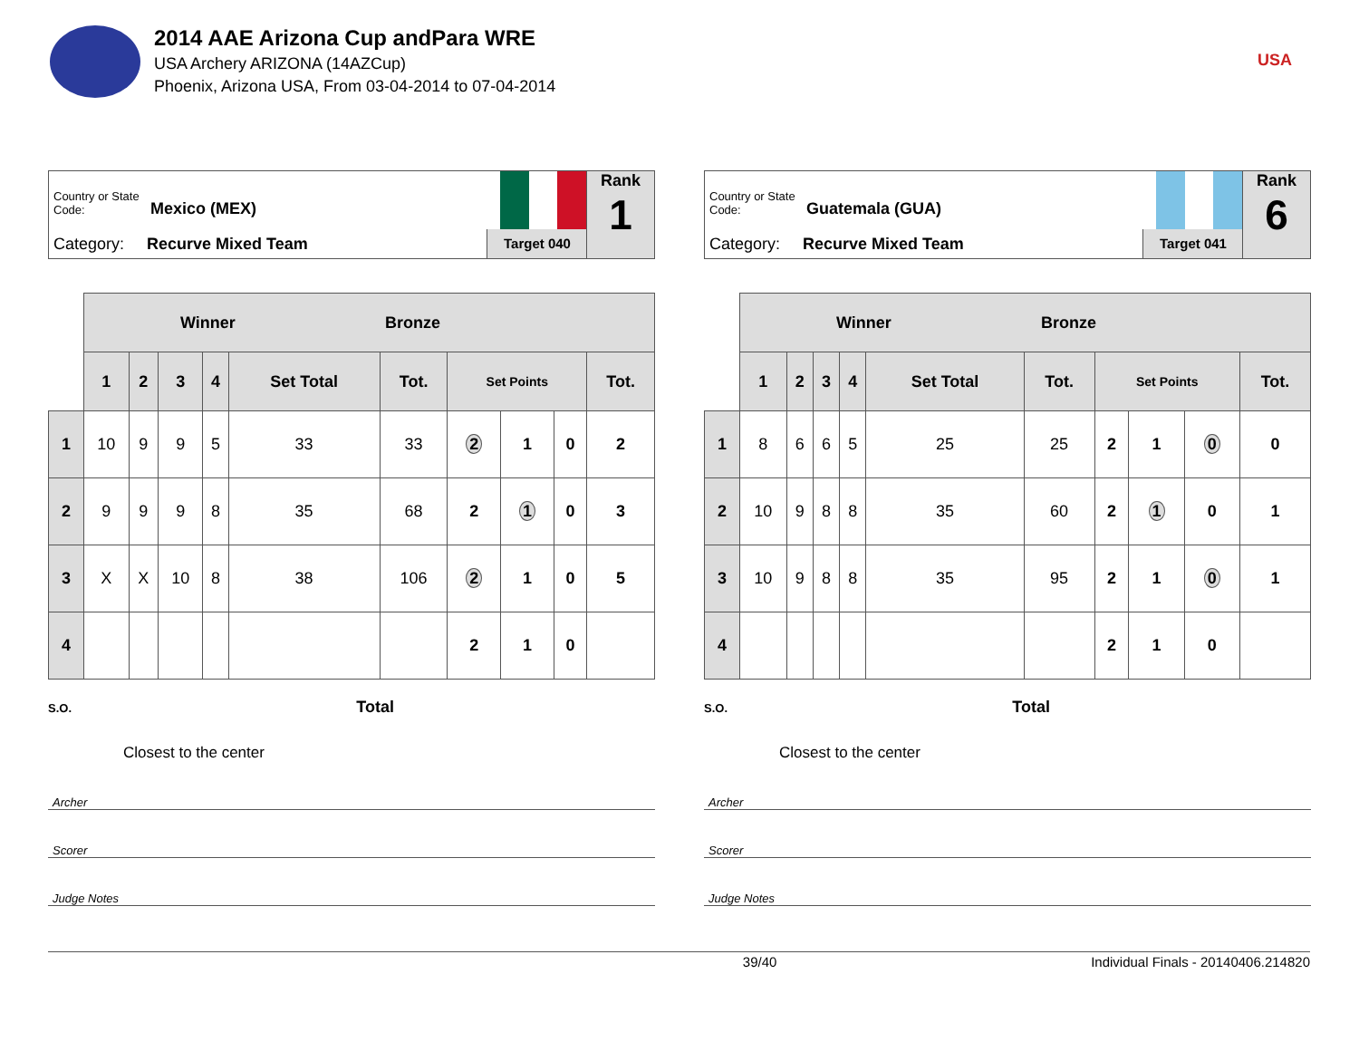2014 AAE Arizona Cup andPara WRE
USA Archery ARIZONA (14AZCup)
Phoenix, Arizona USA, From 03-04-2014 to 07-04-2014
USA
Country or State Code: Mexico (MEX)
Category: Recurve Mixed Team
Target 040
Rank
1
| | Winner Bronze | | | | | | | | | |
| --- | --- | --- | --- | --- | --- | --- | --- | --- | --- | --- |
| | 1 | 2 | 3 | 4 | Set Total | Tot. | Set Points | | | Tot. |
| 1 | 10 | 9 | 9 | 5 | 33 | 33 | 2 | 1 | 0 | 2 |
| 2 | 9 | 9 | 9 | 8 | 35 | 68 | 2 | 1 | 0 | 3 |
| 3 | X | X | 10 | 8 | 38 | 106 | 2 | 1 | 0 | 5 |
| 4 | | | | | | | 2 | 1 | 0 | |
S.O. Total
Closest to the center
Archer
Scorer
Judge Notes
Country or State Code: Guatemala (GUA)
Category: Recurve Mixed Team
Target 041
Rank
6
| | Winner Bronze | | | | | | | | | |
| --- | --- | --- | --- | --- | --- | --- | --- | --- | --- | --- |
| | 1 | 2 | 3 | 4 | Set Total | Tot. | Set Points | | | Tot. |
| 1 | 8 | 6 | 6 | 5 | 25 | 25 | 2 | 1 | 0 | 0 |
| 2 | 10 | 9 | 8 | 8 | 35 | 60 | 2 | 1 | 0 | 1 |
| 3 | 10 | 9 | 8 | 8 | 35 | 95 | 2 | 1 | 0 | 1 |
| 4 | | | | | | | 2 | 1 | 0 | |
S.O. Total
Closest to the center
Archer
Scorer
Judge Notes
39/40 Individual Finals - 20140406.214820